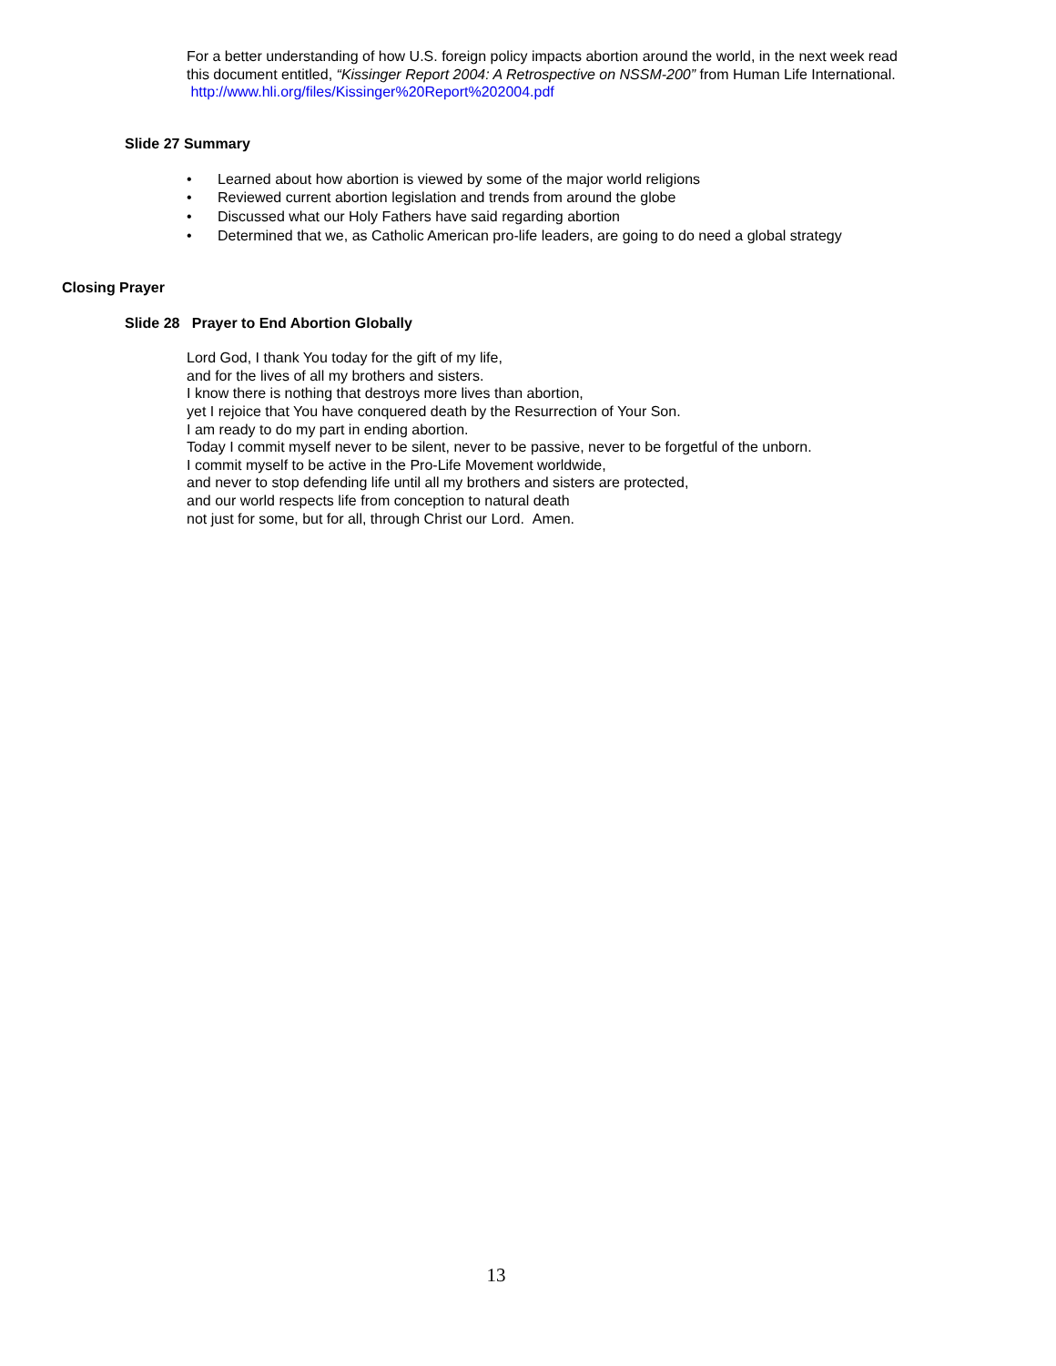For a better understanding of how U.S. foreign policy impacts abortion around the world, in the next week read this document entitled, “Kissinger Report 2004: A Retrospective on NSSM-200” from Human Life International. http://www.hli.org/files/Kissinger%20Report%202004.pdf
Slide 27 Summary
• Learned about how abortion is viewed by some of the major world religions
• Reviewed current abortion legislation and trends from around the globe
• Discussed what our Holy Fathers have said regarding abortion
• Determined that we, as Catholic American pro-life leaders, are going to do need a global strategy
Closing Prayer
Slide 28 Prayer to End Abortion Globally
Lord God, I thank You today for the gift of my life,
and for the lives of all my brothers and sisters.
I know there is nothing that destroys more lives than abortion,
yet I rejoice that You have conquered death by the Resurrection of Your Son.
I am ready to do my part in ending abortion.
Today I commit myself never to be silent, never to be passive, never to be forgetful of the unborn.
I commit myself to be active in the Pro-Life Movement worldwide,
and never to stop defending life until all my brothers and sisters are protected,
and our world respects life from conception to natural death
not just for some, but for all, through Christ our Lord. Amen.
13